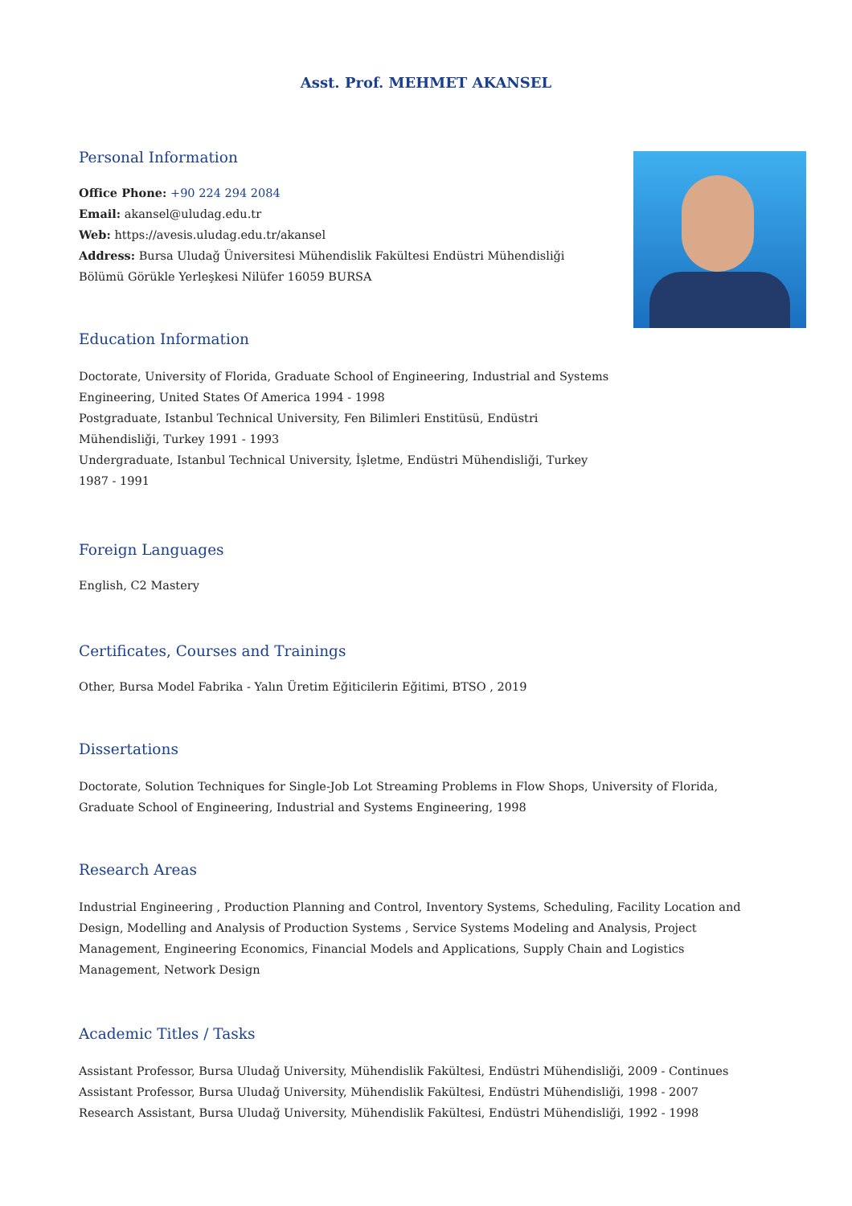Asst. Prof. MEHMET AKANSEL
Personal Information
Office Phone: +90 224 294 2084
Email: akansel@uludag.edu.tr
Web: https://avesis.uludag.edu.tr/akansel
Address: Bursa Uludağ Üniversitesi Mühendislik Fakültesi Endüstri Mühendisliği Bölümü Görükle Yerleşkesi Nilüfer 16059 BURSA
Education Information
Doctorate, University of Florida, Graduate School of Engineering, Industrial and Systems Engineering, United States Of America 1994 - 1998
Postgraduate, Istanbul Technical University, Fen Bilimleri Enstitüsü, Endüstri Mühendisliği, Turkey 1991 - 1993
Undergraduate, Istanbul Technical University, İşletme, Endüstri Mühendisliği, Turkey 1987 - 1991
Foreign Languages
English, C2 Mastery
Certificates, Courses and Trainings
Other, Bursa Model Fabrika - Yalın Üretim Eğiticilerin Eğitimi, BTSO , 2019
Dissertations
Doctorate, Solution Techniques for Single-Job Lot Streaming Problems in Flow Shops, University of Florida, Graduate School of Engineering, Industrial and Systems Engineering, 1998
Research Areas
Industrial Engineering , Production Planning and Control, Inventory Systems, Scheduling, Facility Location and Design, Modelling and Analysis of Production Systems , Service Systems Modeling and Analysis, Project Management, Engineering Economics, Financial Models and Applications, Supply Chain and Logistics Management, Network Design
Academic Titles / Tasks
Assistant Professor, Bursa Uludağ University, Mühendislik Fakültesi, Endüstri Mühendisliği, 2009 - Continues
Assistant Professor, Bursa Uludağ University, Mühendislik Fakültesi, Endüstri Mühendisliği, 1998 - 2007
Research Assistant, Bursa Uludağ University, Mühendislik Fakültesi, Endüstri Mühendisliği, 1992 - 1998